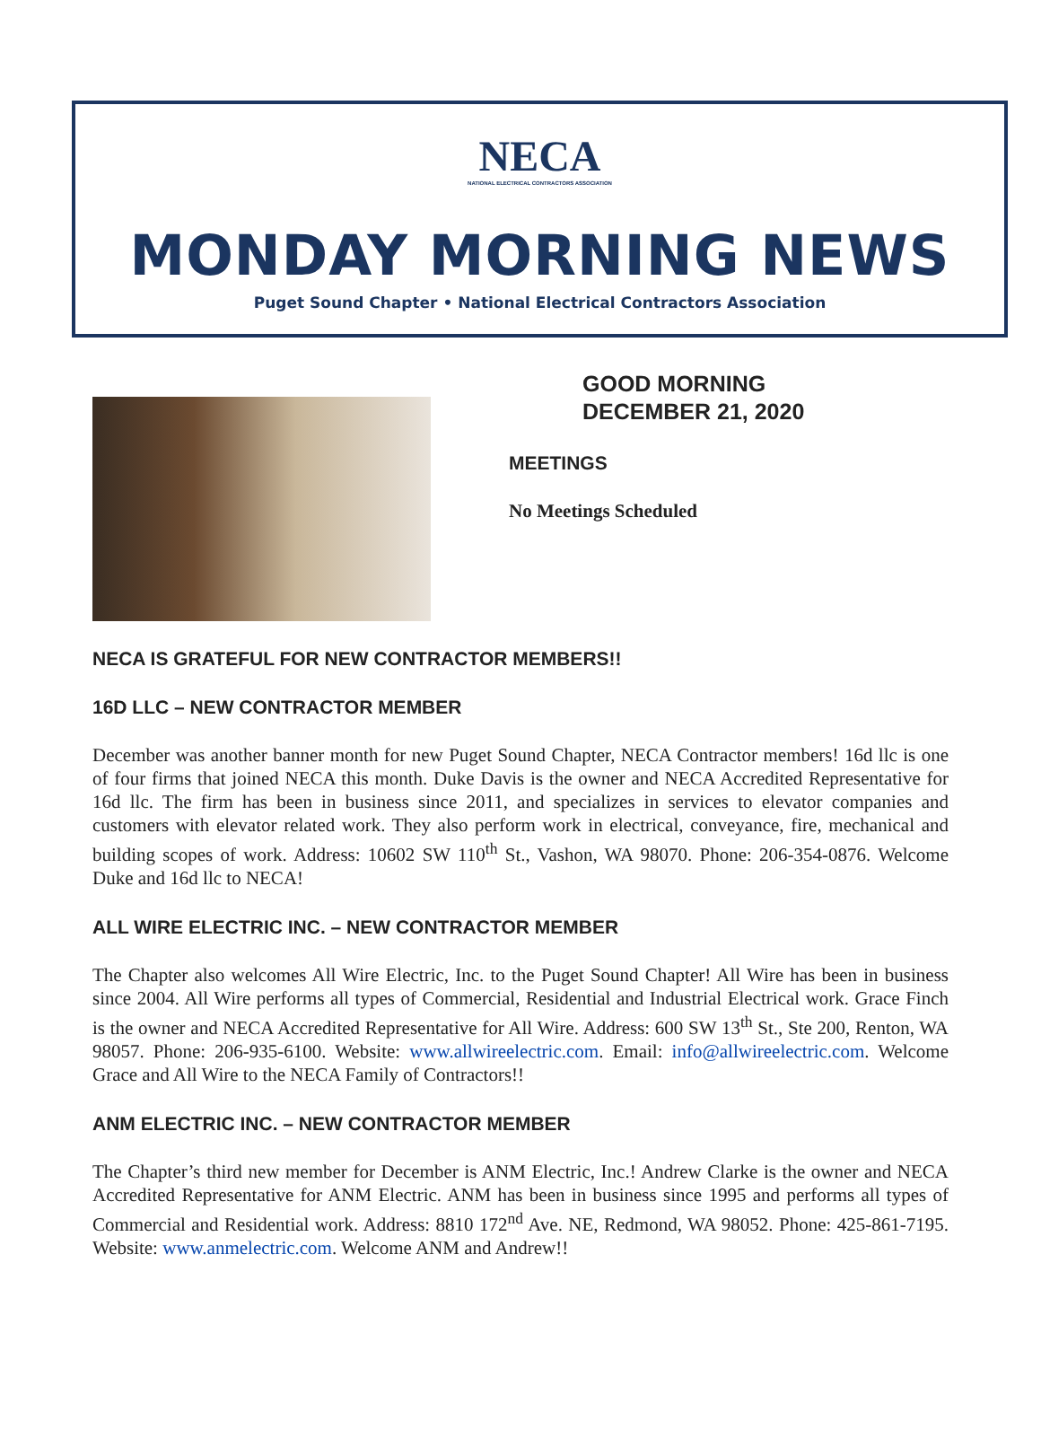NECA
NATIONAL ELECTRICAL CONTRACTORS ASSOCIATION
MONDAY MORNING NEWS
Puget Sound Chapter • National Electrical Contractors Association
GOOD MORNING
DECEMBER 21, 2020
MEETINGS
No Meetings Scheduled
NECA IS GRATEFUL FOR NEW CONTRACTOR MEMBERS!!
16D LLC – NEW CONTRACTOR MEMBER
December was another banner month for new Puget Sound Chapter, NECA Contractor members! 16d llc is one of four firms that joined NECA this month. Duke Davis is the owner and NECA Accredited Representative for 16d llc. The firm has been in business since 2011, and specializes in services to elevator companies and customers with elevator related work. They also perform work in electrical, conveyance, fire, mechanical and building scopes of work. Address: 10602 SW 110<sup>th</sup> St., Vashon, WA 98070. Phone: 206-354-0876. Welcome Duke and 16d llc to NECA!
ALL WIRE ELECTRIC INC. – NEW CONTRACTOR MEMBER
The Chapter also welcomes All Wire Electric, Inc. to the Puget Sound Chapter! All Wire has been in business since 2004. All Wire performs all types of Commercial, Residential and Industrial Electrical work. Grace Finch is the owner and NECA Accredited Representative for All Wire. Address: 600 SW 13<sup>th</sup> St., Ste 200, Renton, WA 98057. Phone: 206-935-6100. Website: www.allwireelectric.com. Email: info@allwireelectric.com. Welcome Grace and All Wire to the NECA Family of Contractors!!
ANM ELECTRIC INC. – NEW CONTRACTOR MEMBER
The Chapter’s third new member for December is ANM Electric, Inc.! Andrew Clarke is the owner and NECA Accredited Representative for ANM Electric. ANM has been in business since 1995 and performs all types of Commercial and Residential work. Address: 8810 172<sup>nd</sup> Ave. NE, Redmond, WA 98052. Phone: 425-861-7195. Website: www.anmelectric.com. Welcome ANM and Andrew!!